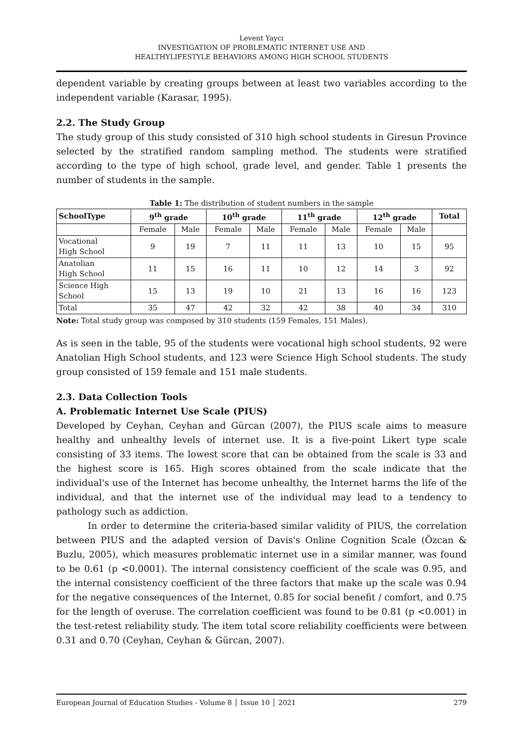Levent Yaycı
INVESTIGATION OF PROBLEMATIC INTERNET USE AND
HEALTHYLIFESTYLE BEHAVIORS AMONG HIGH SCHOOL STUDENTS
dependent variable by creating groups between at least two variables according to the independent variable (Karasar, 1995).
2.2. The Study Group
The study group of this study consisted of 310 high school students in Giresun Province selected by the stratified random sampling method. The students were stratified according to the type of high school, grade level, and gender. Table 1 presents the number of students in the sample.
Table 1: The distribution of student numbers in the sample
| SchoolType | 9<sup>th</sup> grade | | 10<sup>th</sup> grade | | 11<sup>th</sup> grade | | 12<sup>th</sup> grade | | Total |
| --- | --- | --- | --- | --- | --- | --- | --- | --- | --- |
| | Female | Male | Female | Male | Female | Male | Female | Male | |
| Vocational High School | 9 | 19 | 7 | 11 | 11 | 13 | 10 | 15 | 95 |
| Anatolian High School | 11 | 15 | 16 | 11 | 10 | 12 | 14 | 3 | 92 |
| Science High School | 15 | 13 | 19 | 10 | 21 | 13 | 16 | 16 | 123 |
| Total | 35 | 47 | 42 | 32 | 42 | 38 | 40 | 34 | 310 |
Note: Total study group was composed by 310 students (159 Females, 151 Males).
As is seen in the table, 95 of the students were vocational high school students, 92 were Anatolian High School students, and 123 were Science High School students. The study group consisted of 159 female and 151 male students.
2.3. Data Collection Tools
A. Problematic Internet Use Scale (PIUS)
Developed by Ceyhan, Ceyhan and Gürcan (2007), the PIUS scale aims to measure healthy and unhealthy levels of internet use. It is a five-point Likert type scale consisting of 33 items. The lowest score that can be obtained from the scale is 33 and the highest score is 165. High scores obtained from the scale indicate that the individual's use of the Internet has become unhealthy, the Internet harms the life of the individual, and that the internet use of the individual may lead to a tendency to pathology such as addiction.
In order to determine the criteria-based similar validity of PIUS, the correlation between PIUS and the adapted version of Davis's Online Cognition Scale (Özcan & Buzlu, 2005), which measures problematic internet use in a similar manner, was found to be 0.61 (p <0.0001). The internal consistency coefficient of the scale was 0.95, and the internal consistency coefficient of the three factors that make up the scale was 0.94 for the negative consequences of the Internet, 0.85 for social benefit / comfort, and 0.75 for the length of overuse. The correlation coefficient was found to be 0.81 (p <0.001) in the test-retest reliability study. The item total score reliability coefficients were between 0.31 and 0.70 (Ceyhan, Ceyhan & Gürcan, 2007).
European Journal of Education Studies - Volume 8 │ Issue 10 │ 2021 279